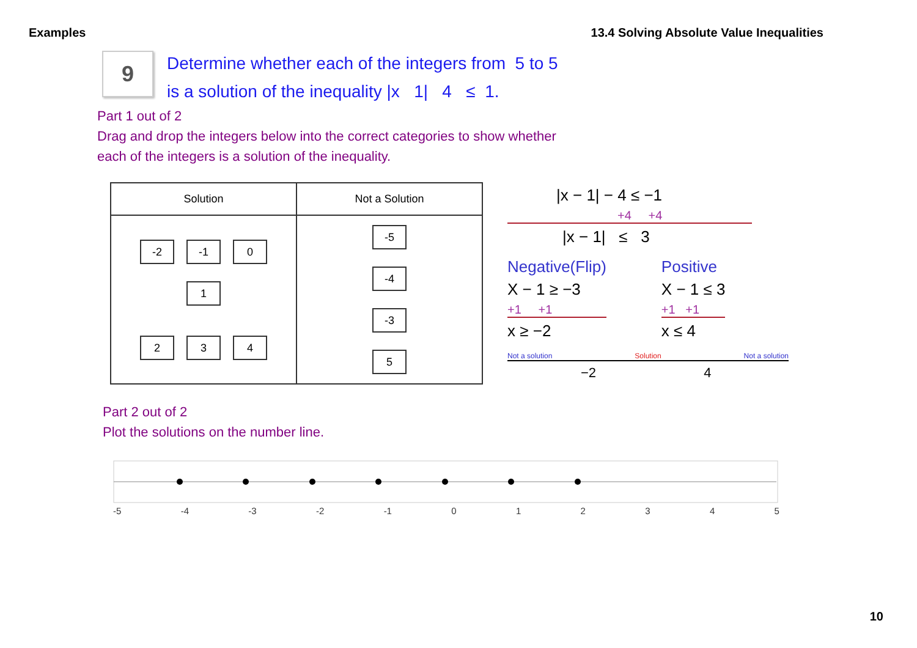Examples 13.4 Solving Absolute Value Inequalities
9
Determine whether each of the integers from 5 to 5
is a solution of the inequality |x 1| 4 ≤ 1.
Part 1 out of 2
Drag and drop the integers below into the correct categories to show whether
each of the integers is a solution of the inequality.
| Solution | Not a Solution |
| --- | --- |
| -2 -1 0 1 2 3 4 | -5 -4 -3 5 |
|x − 1| − 4 ≤ −1
+4 +4
|x − 1| ≤ 3
Negative(Flip)
X − 1 ≥ −3
+1 +1
x ≥ −2
Positive
X − 1 ≤ 3
+1 +1
x ≤ 4
Not a solution Solution Not a solution
−2 4
Part 2 out of 2
Plot the solutions on the number line.
-5 -4 -3 -2 -1 012345
10